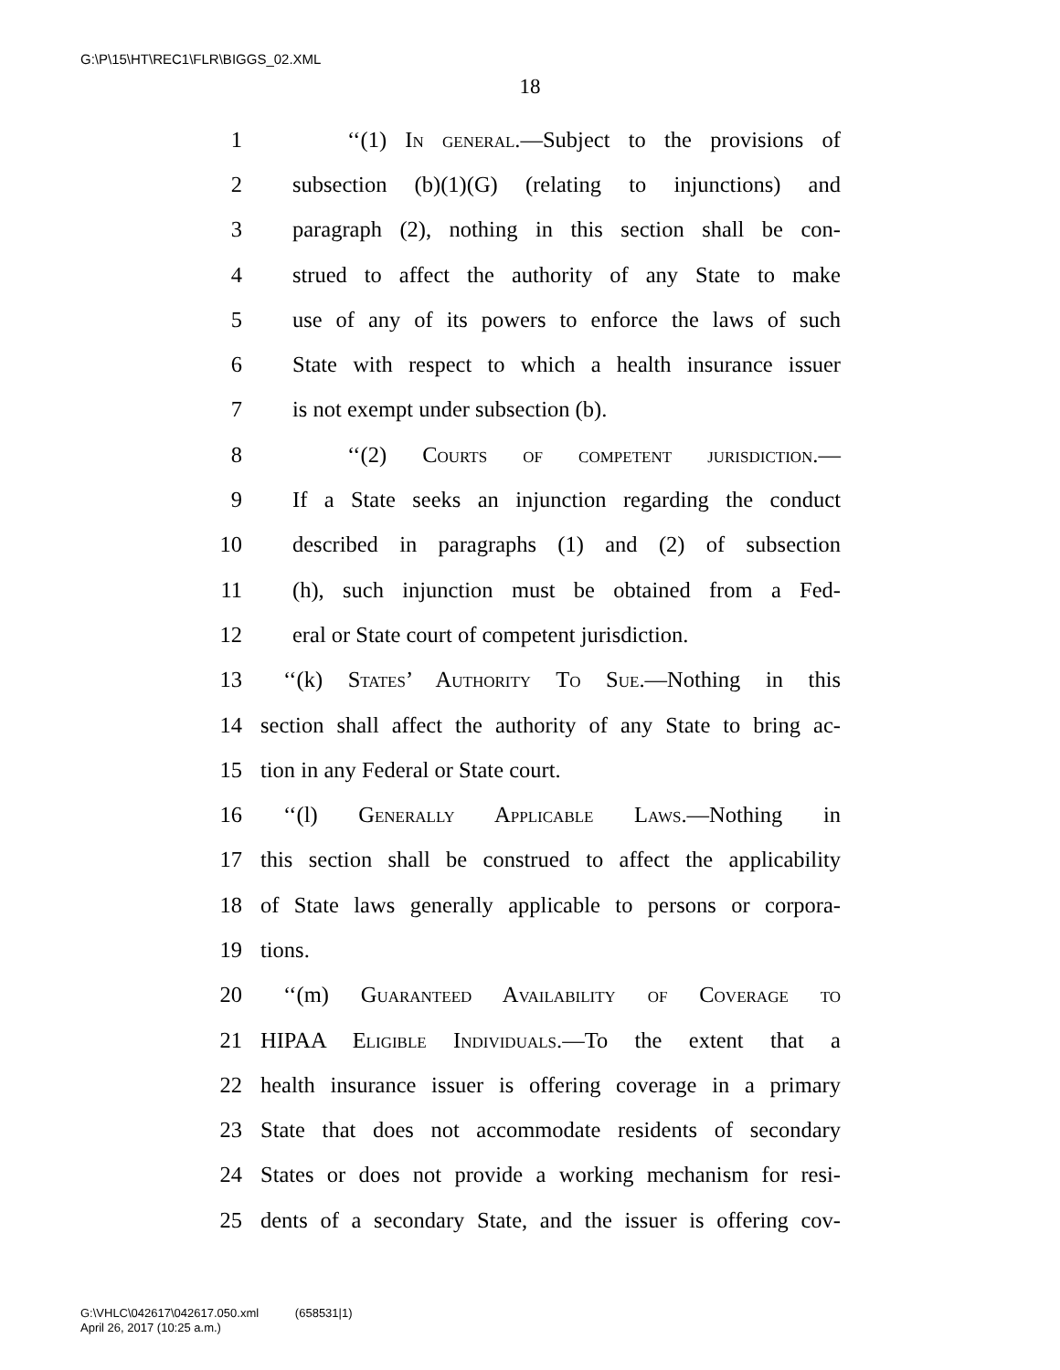G:\P\15\HT\REC1\FLR\BIGGS_02.XML
18
1 ‘‘(1) In general.—Subject to the provisions of
2 subsection (b)(1)(G) (relating to injunctions) and
3 paragraph (2), nothing in this section shall be con-
4 strued to affect the authority of any State to make
5 use of any of its powers to enforce the laws of such
6 State with respect to which a health insurance issuer
7 is not exempt under subsection (b).
8 ‘‘(2) Courts of competent jurisdiction.—
9 If a State seeks an injunction regarding the conduct
10 described in paragraphs (1) and (2) of subsection
11 (h), such injunction must be obtained from a Fed-
12 eral or State court of competent jurisdiction.
13 ‘‘(k) States’ Authority To Sue.—Nothing in this
14 section shall affect the authority of any State to bring ac-
15 tion in any Federal or State court.
16 ‘‘(l) Generally Applicable Laws.—Nothing in
17 this section shall be construed to affect the applicability
18 of State laws generally applicable to persons or corpora-
19 tions.
20 ‘‘(m) Guaranteed Availability of Coverage to
21 HIPAA Eligible Individuals.—To the extent that a
22 health insurance issuer is offering coverage in a primary
23 State that does not accommodate residents of secondary
24 States or does not provide a working mechanism for resi-
25 dents of a secondary State, and the issuer is offering cov-
G:\VHLC\042617\042617.050.xml (658531|1)
April 26, 2017 (10:25 a.m.)